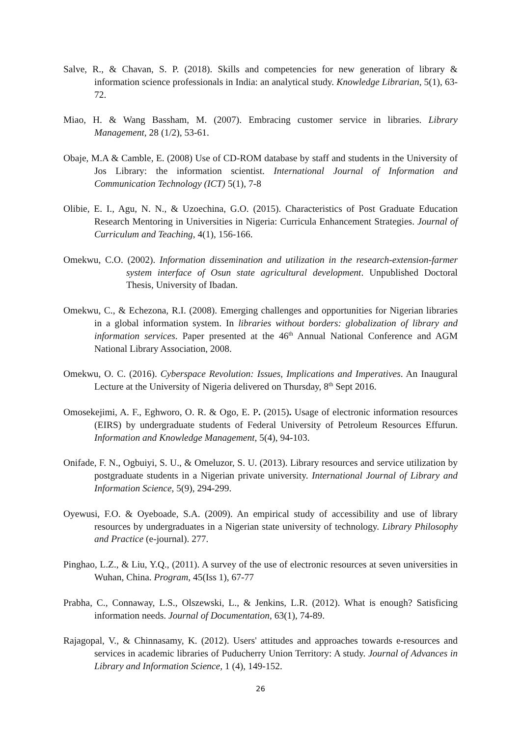Salve, R., & Chavan, S. P. (2018). Skills and competencies for new generation of library & information science professionals in India: an analytical study. Knowledge Librarian, 5(1), 63-72.
Miao, H. & Wang Bassham, M. (2007). Embracing customer service in libraries. Library Management, 28 (1/2), 53-61.
Obaje, M.A & Camble, E. (2008) Use of CD-ROM database by staff and students in the University of Jos Library: the information scientist. International Journal of Information and Communication Technology (ICT) 5(1), 7-8
Olibie, E. I., Agu, N. N., & Uzoechina, G.O. (2015). Characteristics of Post Graduate Education Research Mentoring in Universities in Nigeria: Curricula Enhancement Strategies. Journal of Curriculum and Teaching, 4(1), 156-166.
Omekwu, C.O. (2002). Information dissemination and utilization in the research-extension-farmer system interface of Osun state agricultural development. Unpublished Doctoral Thesis, University of Ibadan.
Omekwu, C., & Echezona, R.I. (2008). Emerging challenges and opportunities for Nigerian libraries in a global information system. In libraries without borders: globalization of library and information services. Paper presented at the 46<sup>th</sup> Annual National Conference and AGM National Library Association, 2008.
Omekwu, O. C. (2016). Cyberspace Revolution: Issues, Implications and Imperatives. An Inaugural Lecture at the University of Nigeria delivered on Thursday, 8<sup>th</sup> Sept 2016.
Omosekejimi, A. F., Eghworo, O. R. & Ogo, E. P. (2015). Usage of electronic information resources (EIRS) by undergraduate students of Federal University of Petroleum Resources Effurun. Information and Knowledge Management, 5(4), 94-103.
Onifade, F. N., Ogbuiyi, S. U., & Omeluzor, S. U. (2013). Library resources and service utilization by postgraduate students in a Nigerian private university. International Journal of Library and Information Science, 5(9), 294-299.
Oyewusi, F.O. & Oyeboade, S.A. (2009). An empirical study of accessibility and use of library resources by undergraduates in a Nigerian state university of technology. Library Philosophy and Practice (e-journal). 277.
Pinghao, L.Z., & Liu, Y.Q., (2011). A survey of the use of electronic resources at seven universities in Wuhan, China. Program, 45(Iss 1), 67-77
Prabha, C., Connaway, L.S., Olszewski, L., & Jenkins, L.R. (2012). What is enough? Satisficing information needs. Journal of Documentation, 63(1), 74-89.
Rajagopal, V., & Chinnasamy, K. (2012). Users' attitudes and approaches towards e-resources and services in academic libraries of Puducherry Union Territory: A study. Journal of Advances in Library and Information Science, 1 (4), 149-152.
26